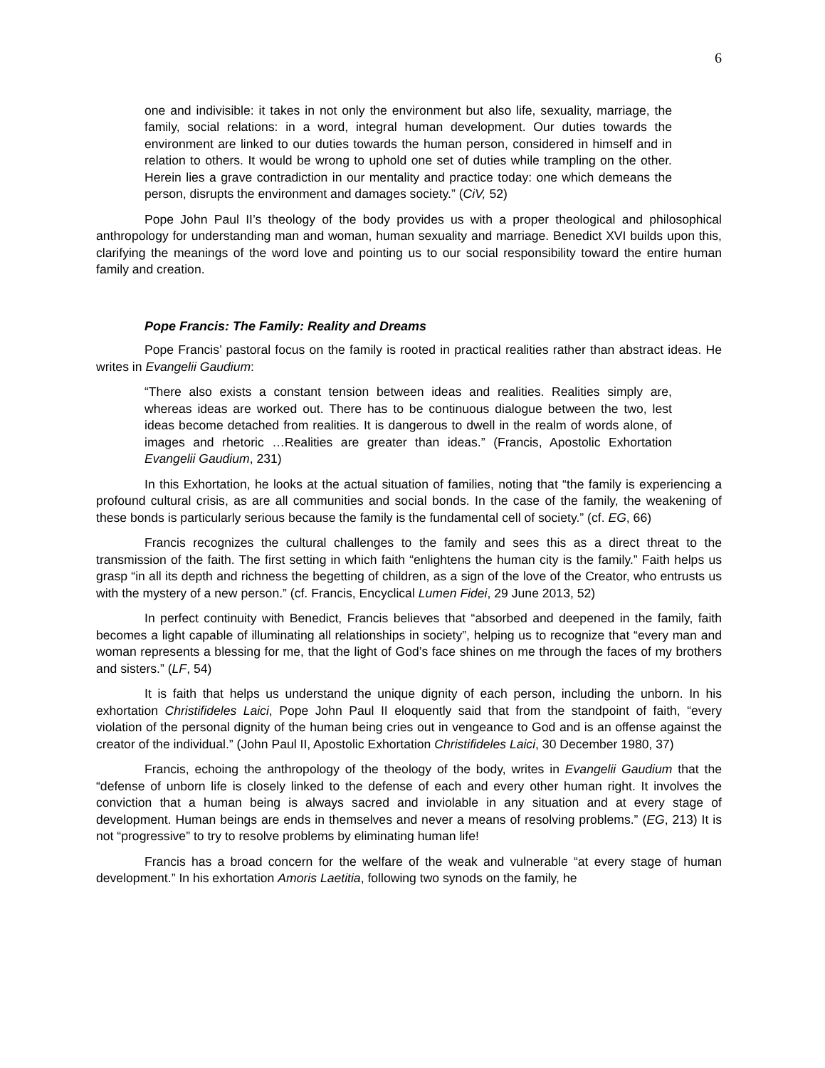6
one and indivisible: it takes in not only the environment but also life, sexuality, marriage, the family, social relations: in a word, integral human development. Our duties towards the environment are linked to our duties towards the human person, considered in himself and in relation to others. It would be wrong to uphold one set of duties while trampling on the other. Herein lies a grave contradiction in our mentality and practice today: one which demeans the person, disrupts the environment and damages society.” (CiV, 52)
Pope John Paul II’s theology of the body provides us with a proper theological and philosophical anthropology for understanding man and woman, human sexuality and marriage. Benedict XVI builds upon this, clarifying the meanings of the word love and pointing us to our social responsibility toward the entire human family and creation.
Pope Francis: The Family: Reality and Dreams
Pope Francis’ pastoral focus on the family is rooted in practical realities rather than abstract ideas. He writes in Evangelii Gaudium:
“There also exists a constant tension between ideas and realities. Realities simply are, whereas ideas are worked out. There has to be continuous dialogue between the two, lest ideas become detached from realities. It is dangerous to dwell in the realm of words alone, of images and rhetoric …Realities are greater than ideas.” (Francis, Apostolic Exhortation Evangelii Gaudium, 231)
In this Exhortation, he looks at the actual situation of families, noting that “the family is experiencing a profound cultural crisis, as are all communities and social bonds. In the case of the family, the weakening of these bonds is particularly serious because the family is the fundamental cell of society.” (cf. EG, 66)
Francis recognizes the cultural challenges to the family and sees this as a direct threat to the transmission of the faith. The first setting in which faith “enlightens the human city is the family.” Faith helps us grasp “in all its depth and richness the begetting of children, as a sign of the love of the Creator, who entrusts us with the mystery of a new person.” (cf. Francis, Encyclical Lumen Fidei, 29 June 2013, 52)
In perfect continuity with Benedict, Francis believes that “absorbed and deepened in the family, faith becomes a light capable of illuminating all relationships in society”, helping us to recognize that “every man and woman represents a blessing for me, that the light of God’s face shines on me through the faces of my brothers and sisters.” (LF, 54)
It is faith that helps us understand the unique dignity of each person, including the unborn. In his exhortation Christifideles Laici, Pope John Paul II eloquently said that from the standpoint of faith, “every violation of the personal dignity of the human being cries out in vengeance to God and is an offense against the creator of the individual.” (John Paul II, Apostolic Exhortation Christifideles Laici, 30 December 1980, 37)
Francis, echoing the anthropology of the theology of the body, writes in Evangelii Gaudium that the “defense of unborn life is closely linked to the defense of each and every other human right. It involves the conviction that a human being is always sacred and inviolable in any situation and at every stage of development. Human beings are ends in themselves and never a means of resolving problems.” (EG, 213) It is not “progressive” to try to resolve problems by eliminating human life!
Francis has a broad concern for the welfare of the weak and vulnerable “at every stage of human development.” In his exhortation Amoris Laetitia, following two synods on the family, he